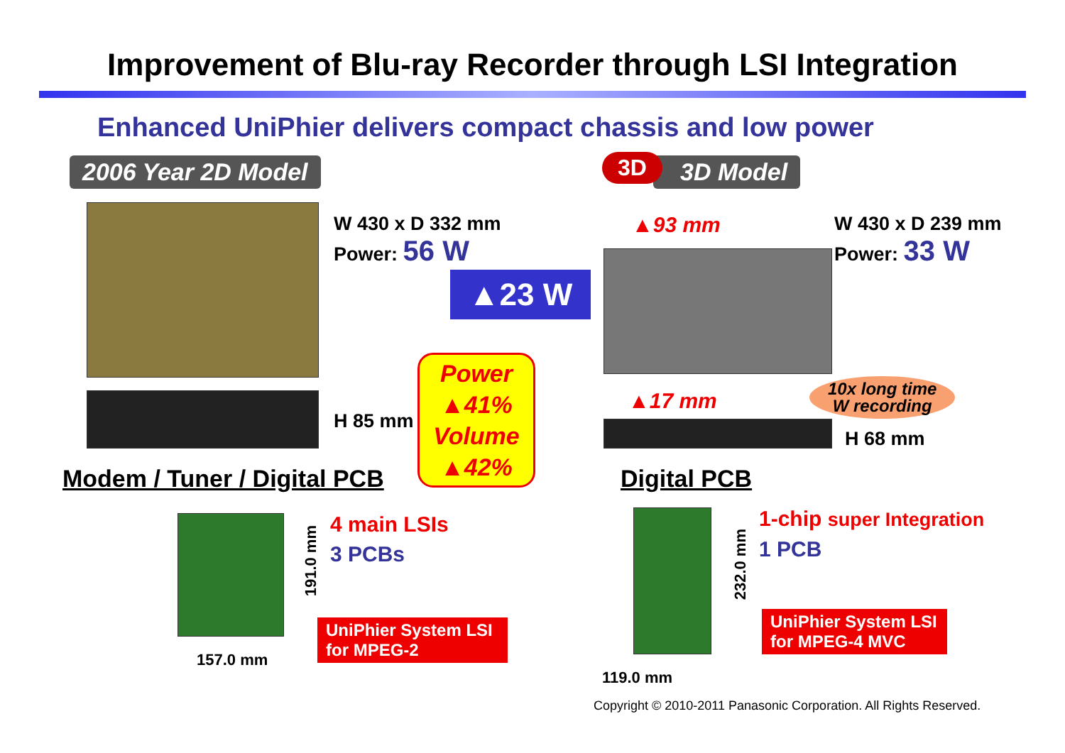Improvement of Blu-ray Recorder through LSI Integration
Enhanced UniPhier delivers compact chassis and low power
2006 Year 2D Model 3D Model
3D
W 430 x D 332 mm
Power: 56 W
W 430 x D 239 mm
Power: 33 W
▲23 W
▲93 mm
▲17 mm
10x long time
W recording
H 85 mm
H 68 mm
Power
▲41%
Volume
▲42%
Modem / Tuner / Digital PCB Digital PCB
191.0 mm
232.0 mm
157.0 mm
119.0 mm
4 main LSIs
3 PCBs
1-chip super Integration
1 PCB
UniPhier System LSI
for MPEG-2
UniPhier System LSI
for MPEG-4 MVC
Copyright © 2010-2011 Panasonic Corporation. All Rights Reserved.